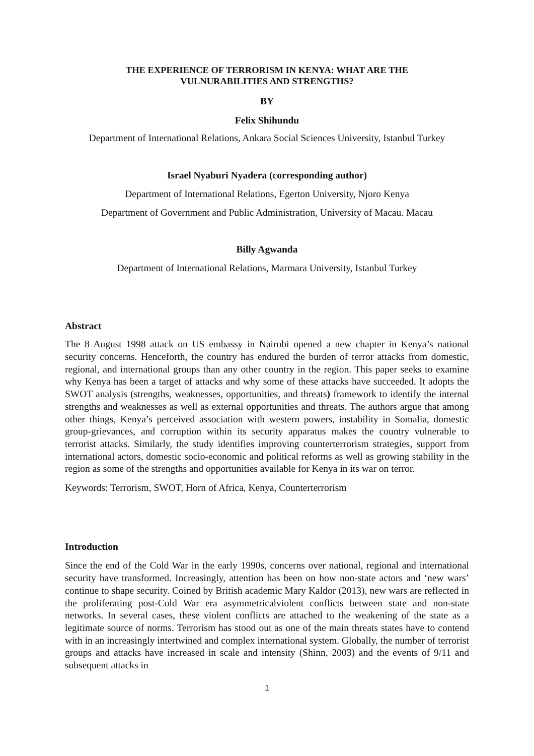THE EXPERIENCE OF TERRORISM IN KENYA: WHAT ARE THE
VULNURABILITIES AND STRENGTHS?
BY
Felix Shihundu
Department of International Relations, Ankara Social Sciences University, Istanbul Turkey
Israel Nyaburi Nyadera (corresponding author)
Department of International Relations, Egerton University, Njoro Kenya
Department of Government and Public Administration, University of Macau. Macau
Billy Agwanda
Department of International Relations, Marmara University, Istanbul Turkey
Abstract
The 8 August 1998 attack on US embassy in Nairobi opened a new chapter in Kenya’s national security concerns. Henceforth, the country has endured the burden of terror attacks from domestic, regional, and international groups than any other country in the region. This paper seeks to examine why Kenya has been a target of attacks and why some of these attacks have succeeded. It adopts the SWOT analysis (strengths, weaknesses, opportunities, and threats) framework to identify the internal strengths and weaknesses as well as external opportunities and threats. The authors argue that among other things, Kenya’s perceived association with western powers, instability in Somalia, domestic group-grievances, and corruption within its security apparatus makes the country vulnerable to terrorist attacks. Similarly, the study identifies improving counterterrorism strategies, support from international actors, domestic socio-economic and political reforms as well as growing stability in the region as some of the strengths and opportunities available for Kenya in its war on terror.
Keywords: Terrorism, SWOT, Horn of Africa, Kenya, Counterterrorism
Introduction
Since the end of the Cold War in the early 1990s, concerns over national, regional and international security have transformed. Increasingly, attention has been on how non-state actors and ‘new wars’ continue to shape security. Coined by British academic Mary Kaldor (2013), new wars are reflected in the proliferating post-Cold War era asymmetricalviolent conflicts between state and non-state networks. In several cases, these violent conflicts are attached to the weakening of the state as a legitimate source of norms. Terrorism has stood out as one of the main threats states have to contend with in an increasingly intertwined and complex international system. Globally, the number of terrorist groups and attacks have increased in scale and intensity (Shinn, 2003) and the events of 9/11 and subsequent attacks in
1